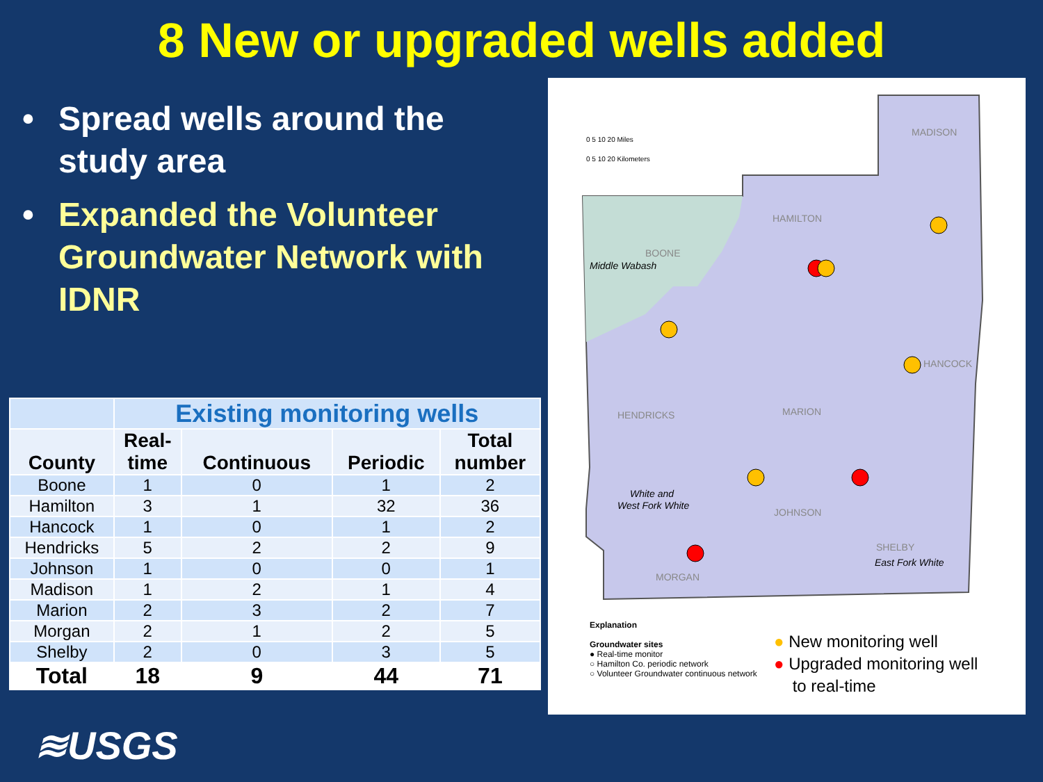8 New or upgraded wells added
• Spread wells around the study area
• Expanded the Volunteer Groundwater Network with IDNR
| | Existing monitoring wells | | | |
| --- | --- | --- | --- | --- |
| County | Real- time | Continuous | Periodic | Total number |
| Boone | 1 | 0 | 1 | 2 |
| Hamilton | 3 | 1 | 32 | 36 |
| Hancock | 1 | 0 | 1 | 2 |
| Hendricks | 5 | 2 | 2 | 9 |
| Johnson | 1 | 0 | 0 | 1 |
| Madison | 1 | 2 | 1 | 4 |
| Marion | 2 | 3 | 2 | 7 |
| Morgan | 2 | 1 | 2 | 5 |
| Shelby | 2 | 0 | 3 | 5 |
| Total | 18 | 9 | 44 | 71 |
0 5 10 20 Miles
0 5 10 20 Kilometers
MADISON
HAMILTON
BOONE
Middle Wabash
HENDRICKS
MARION
HANCOCK
White and
West Fork White
JOHNSON
SHELBY
East Fork White
MORGAN
Explanation
Groundwater sites
● Real-time monitor
○ Hamilton Co. periodic network
○ Volunteer Groundwater continuous network
● New monitoring well
● Upgraded monitoring well
to real-time
≋USGS